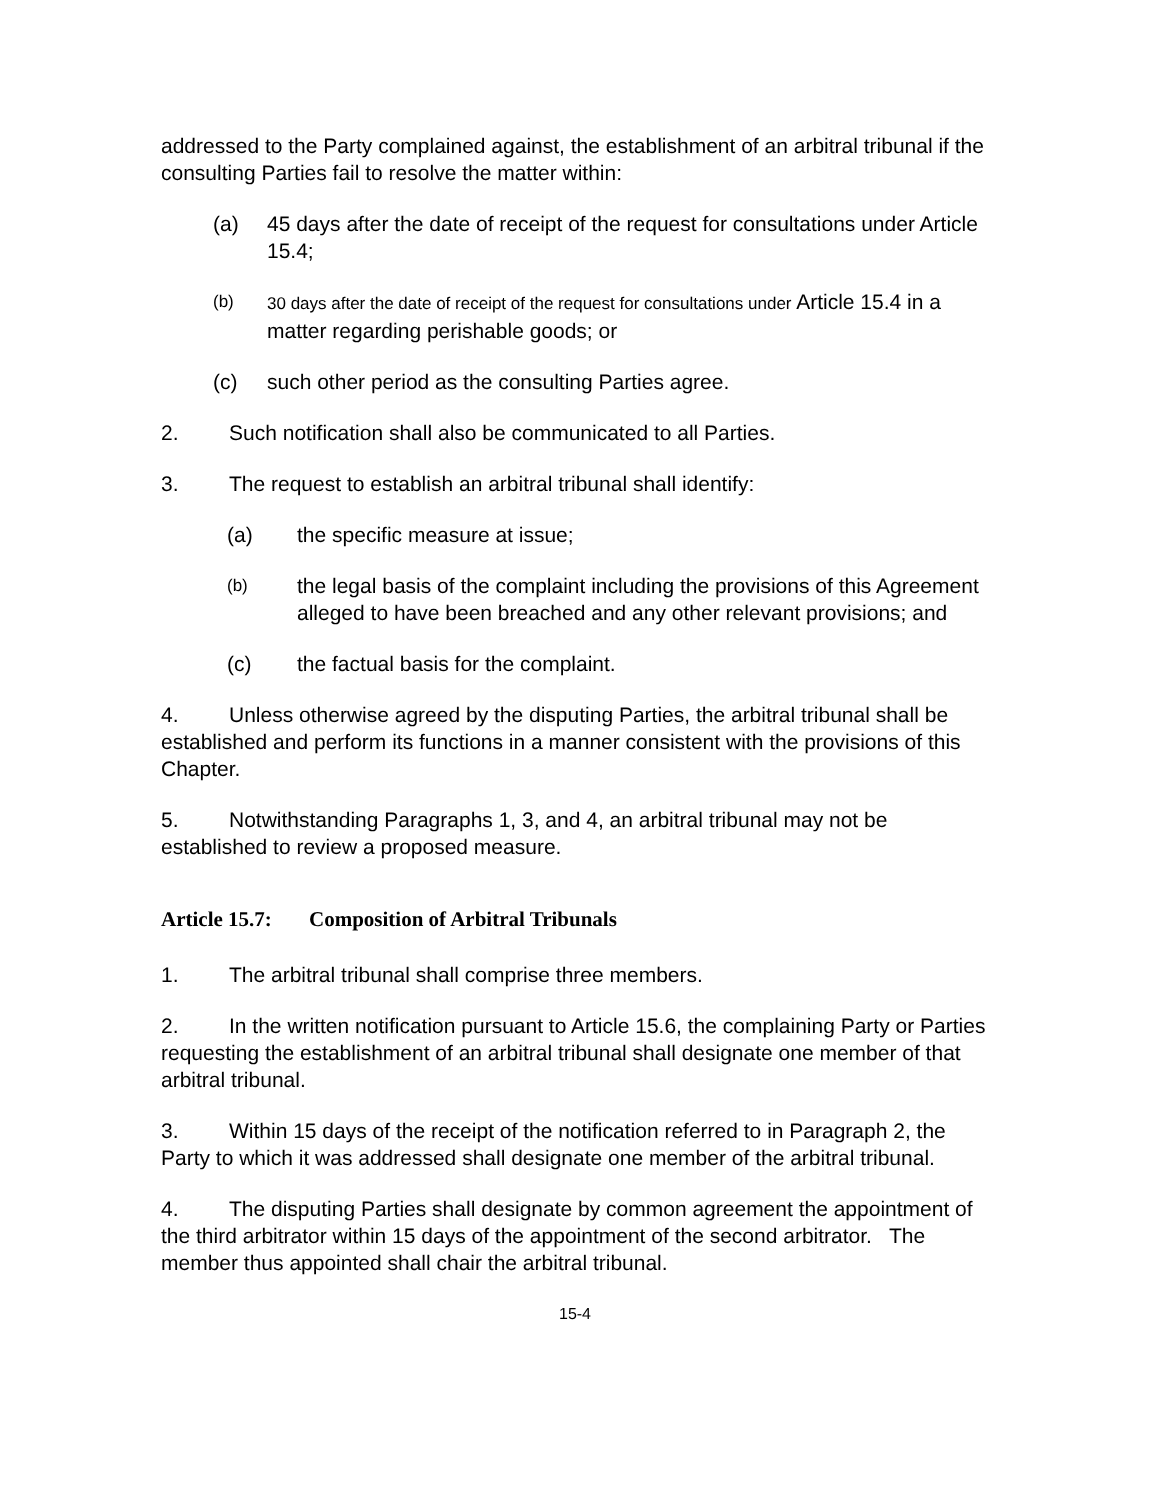addressed to the Party complained against, the establishment of an arbitral tribunal if the consulting Parties fail to resolve the matter within:
(a) 45 days after the date of receipt of the request for consultations under Article 15.4;
(b) 30 days after the date of receipt of the request for consultations under Article 15.4 in a matter regarding perishable goods; or
(c) such other period as the consulting Parties agree.
2. Such notification shall also be communicated to all Parties.
3. The request to establish an arbitral tribunal shall identify:
(a) the specific measure at issue;
(b)
the legal basis of the complaint including the provisions of this Agreement alleged to have been breached and any other relevant provisions; and
(c) the factual basis for the complaint.
4. Unless otherwise agreed by the disputing Parties, the arbitral tribunal shall be established and perform its functions in a manner consistent with the provisions of this Chapter.
5. Notwithstanding Paragraphs 1, 3, and 4, an arbitral tribunal may not be established to review a proposed measure.
Article 15.7: Composition of Arbitral Tribunals
1. The arbitral tribunal shall comprise three members.
2. In the written notification pursuant to Article 15.6, the complaining Party or Parties requesting the establishment of an arbitral tribunal shall designate one member of that arbitral tribunal.
3. Within 15 days of the receipt of the notification referred to in Paragraph 2, the Party to which it was addressed shall designate one member of the arbitral tribunal.
4. The disputing Parties shall designate by common agreement the appointment of the third arbitrator within 15 days of the appointment of the second arbitrator. The member thus appointed shall chair the arbitral tribunal.
15-4